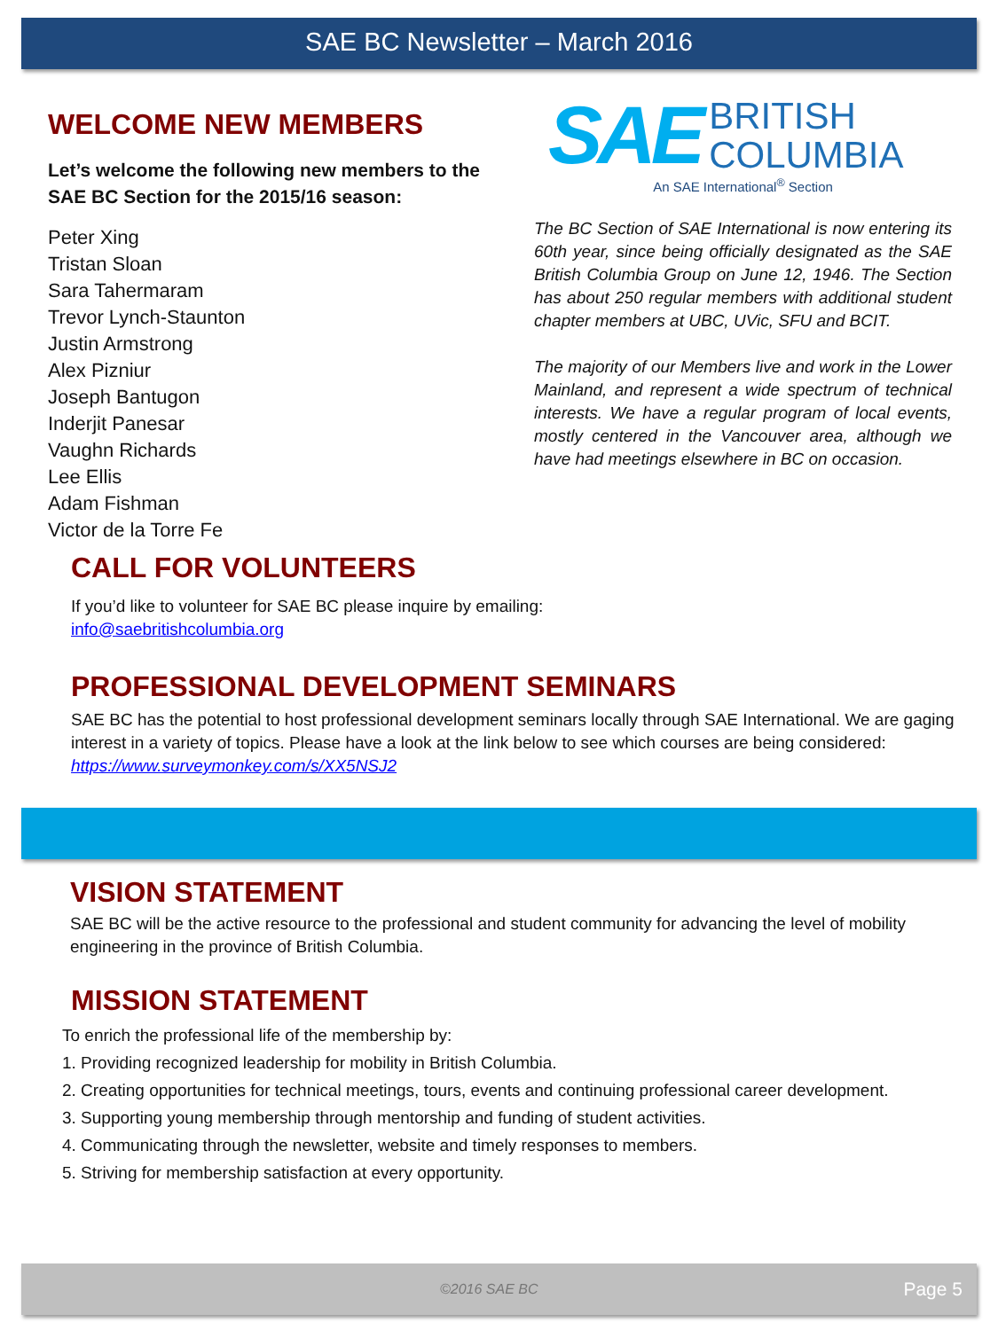SAE BC Newsletter – March 2016
WELCOME NEW MEMBERS
Let’s welcome the following new members to the SAE BC Section for the 2015/16 season:
Peter Xing
Tristan Sloan
Sara Tahermaram
Trevor Lynch-Staunton
Justin Armstrong
Alex Pizniur
Joseph Bantugon
Inderjit Panesar
Vaughn Richards
Lee Ellis
Adam Fishman
Victor de la Torre Fe
SAE BRITISH
COLUMBIA
An SAE International<sup>®</sup> Section
The BC Section of SAE International is now entering its 60th year, since being officially designated as the SAE British Columbia Group on June 12, 1946. The Section has about 250 regular members with additional student chapter members at UBC, UVic, SFU and BCIT.
The majority of our Members live and work in the Lower Mainland, and represent a wide spectrum of technical interests. We have a regular program of local events, mostly centered in the Vancouver area, although we have had meetings elsewhere in BC on occasion.
CALL FOR VOLUNTEERS
If you’d like to volunteer for SAE BC please inquire by emailing:
info@saebritishcolumbia.org
PROFESSIONAL DEVELOPMENT SEMINARS
SAE BC has the potential to host professional development seminars locally through SAE International. We are gaging interest in a variety of topics. Please have a look at the link below to see which courses are being considered: https://www.surveymonkey.com/s/XX5NSJ2
VISION STATEMENT
SAE BC will be the active resource to the professional and student community for advancing the level of mobility engineering in the province of British Columbia.
MISSION STATEMENT
To enrich the professional life of the membership by:
1. Providing recognized leadership for mobility in British Columbia.
2. Creating opportunities for technical meetings, tours, events and continuing professional career development.
3. Supporting young membership through mentorship and funding of student activities.
4. Communicating through the newsletter, website and timely responses to members.
5. Striving for membership satisfaction at every opportunity.
©2016 SAE BC Page 5